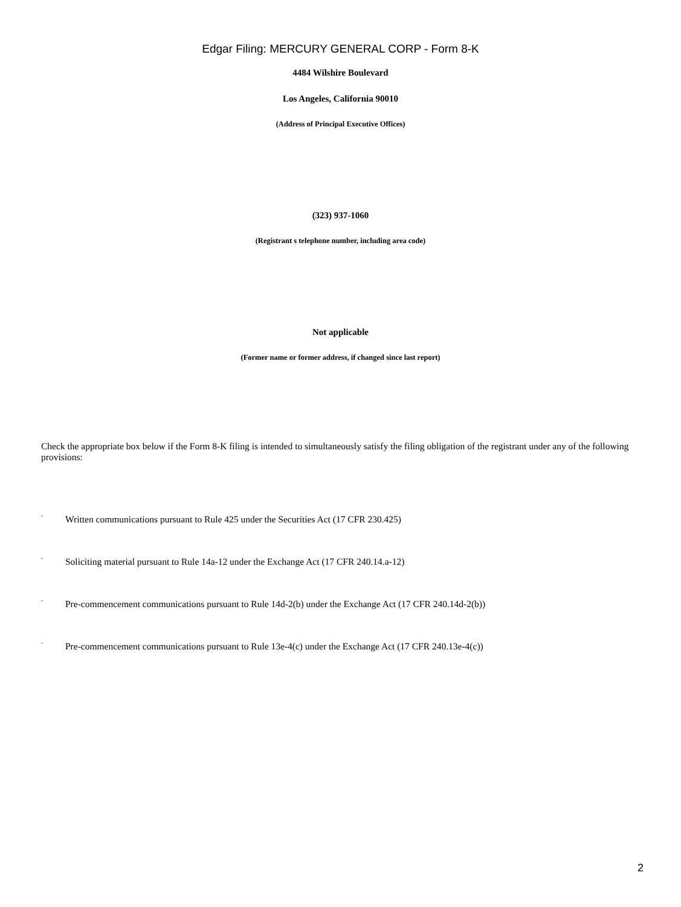Edgar Filing: MERCURY GENERAL CORP - Form 8-K
4484 Wilshire Boulevard
Los Angeles, California 90010
(Address of Principal Executive Offices)
(323) 937-1060
(Registrant s telephone number, including area code)
Not applicable
(Former name or former address, if changed since last report)
Check the appropriate box below if the Form 8-K filing is intended to simultaneously satisfy the filing obligation of the registrant under any of the following provisions:
¨ Written communications pursuant to Rule 425 under the Securities Act (17 CFR 230.425)
¨ Soliciting material pursuant to Rule 14a-12 under the Exchange Act (17 CFR 240.14.a-12)
¨ Pre-commencement communications pursuant to Rule 14d-2(b) under the Exchange Act (17 CFR 240.14d-2(b))
¨ Pre-commencement communications pursuant to Rule 13e-4(c) under the Exchange Act (17 CFR 240.13e-4(c))
2